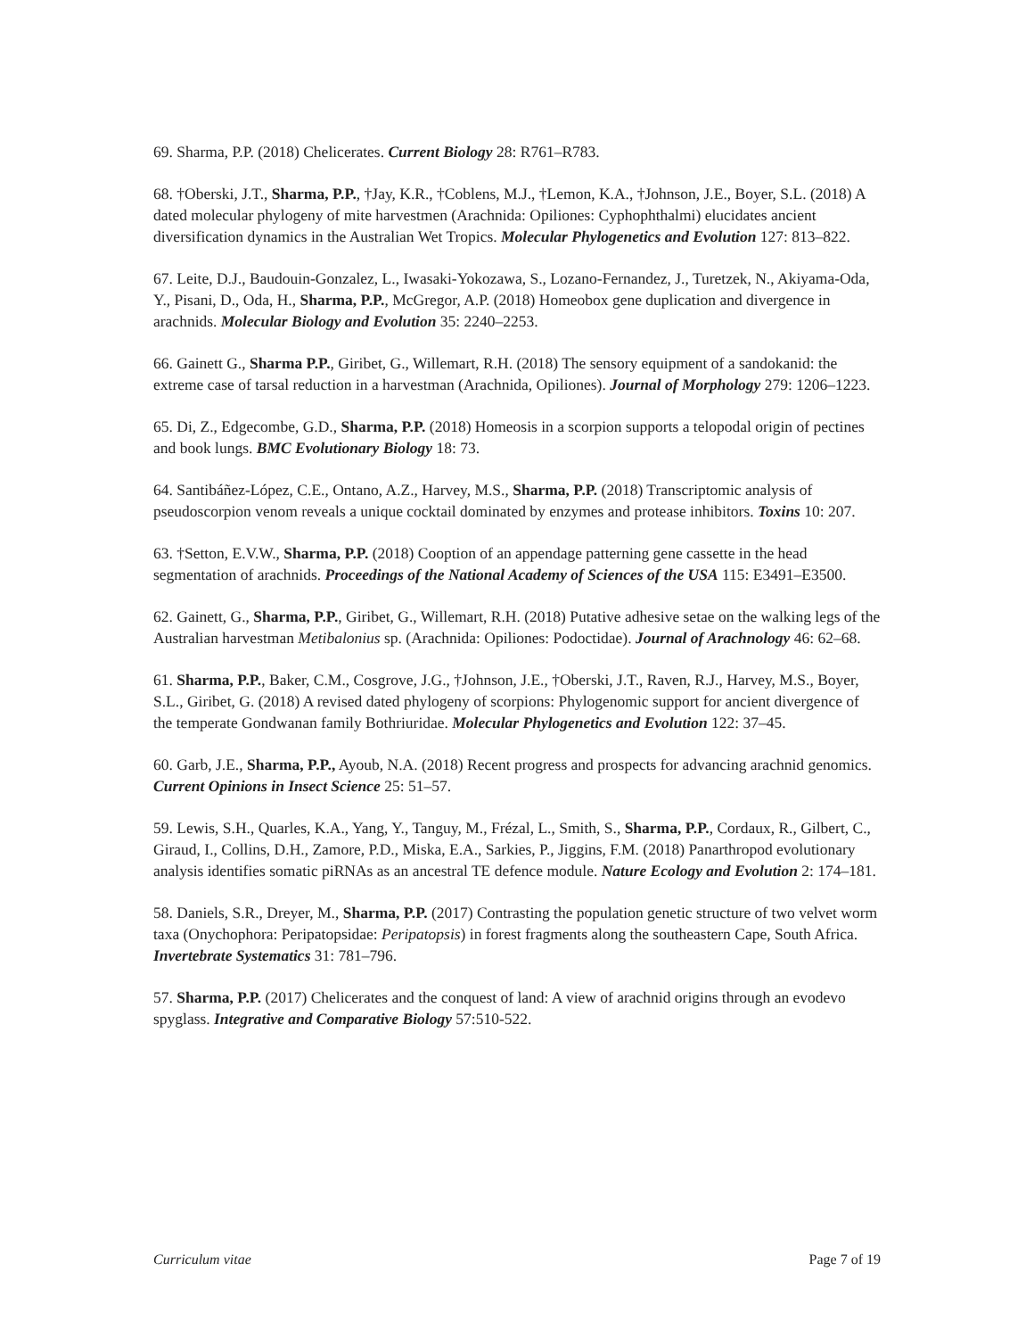69. Sharma, P.P. (2018) Chelicerates. Current Biology 28: R761–R783.
68. †Oberski, J.T., Sharma, P.P., †Jay, K.R., †Coblens, M.J., †Lemon, K.A., †Johnson, J.E., Boyer, S.L. (2018) A dated molecular phylogeny of mite harvestmen (Arachnida: Opiliones: Cyphophthalmi) elucidates ancient diversification dynamics in the Australian Wet Tropics. Molecular Phylogenetics and Evolution 127: 813–822.
67. Leite, D.J., Baudouin-Gonzalez, L., Iwasaki-Yokozawa, S., Lozano-Fernandez, J., Turetzek, N., Akiyama-Oda, Y., Pisani, D., Oda, H., Sharma, P.P., McGregor, A.P. (2018) Homeobox gene duplication and divergence in arachnids. Molecular Biology and Evolution 35: 2240–2253.
66. Gainett G., Sharma P.P., Giribet, G., Willemart, R.H. (2018) The sensory equipment of a sandokanid: the extreme case of tarsal reduction in a harvestman (Arachnida, Opiliones). Journal of Morphology 279: 1206–1223.
65. Di, Z., Edgecombe, G.D., Sharma, P.P. (2018) Homeosis in a scorpion supports a telopodal origin of pectines and book lungs. BMC Evolutionary Biology 18: 73.
64. Santibáñez-López, C.E., Ontano, A.Z., Harvey, M.S., Sharma, P.P. (2018) Transcriptomic analysis of pseudoscorpion venom reveals a unique cocktail dominated by enzymes and protease inhibitors. Toxins 10: 207.
63. †Setton, E.V.W., Sharma, P.P. (2018) Cooption of an appendage patterning gene cassette in the head segmentation of arachnids. Proceedings of the National Academy of Sciences of the USA 115: E3491–E3500.
62. Gainett, G., Sharma, P.P., Giribet, G., Willemart, R.H. (2018) Putative adhesive setae on the walking legs of the Australian harvestman Metibalonius sp. (Arachnida: Opiliones: Podoctidae). Journal of Arachnology 46: 62–68.
61. Sharma, P.P., Baker, C.M., Cosgrove, J.G., †Johnson, J.E., †Oberski, J.T., Raven, R.J., Harvey, M.S., Boyer, S.L., Giribet, G. (2018) A revised dated phylogeny of scorpions: Phylogenomic support for ancient divergence of the temperate Gondwanan family Bothriuridae. Molecular Phylogenetics and Evolution 122: 37–45.
60. Garb, J.E., Sharma, P.P., Ayoub, N.A. (2018) Recent progress and prospects for advancing arachnid genomics. Current Opinions in Insect Science 25: 51–57.
59. Lewis, S.H., Quarles, K.A., Yang, Y., Tanguy, M., Frézal, L., Smith, S., Sharma, P.P., Cordaux, R., Gilbert, C., Giraud, I., Collins, D.H., Zamore, P.D., Miska, E.A., Sarkies, P., Jiggins, F.M. (2018) Panarthropod evolutionary analysis identifies somatic piRNAs as an ancestral TE defence module. Nature Ecology and Evolution 2: 174–181.
58. Daniels, S.R., Dreyer, M., Sharma, P.P. (2017) Contrasting the population genetic structure of two velvet worm taxa (Onychophora: Peripatopsidae: Peripatopsis) in forest fragments along the southeastern Cape, South Africa. Invertebrate Systematics 31: 781–796.
57. Sharma, P.P. (2017) Chelicerates and the conquest of land: A view of arachnid origins through an evodevo spyglass. Integrative and Comparative Biology 57:510-522.
Curriculum vitae Page 7 of 19